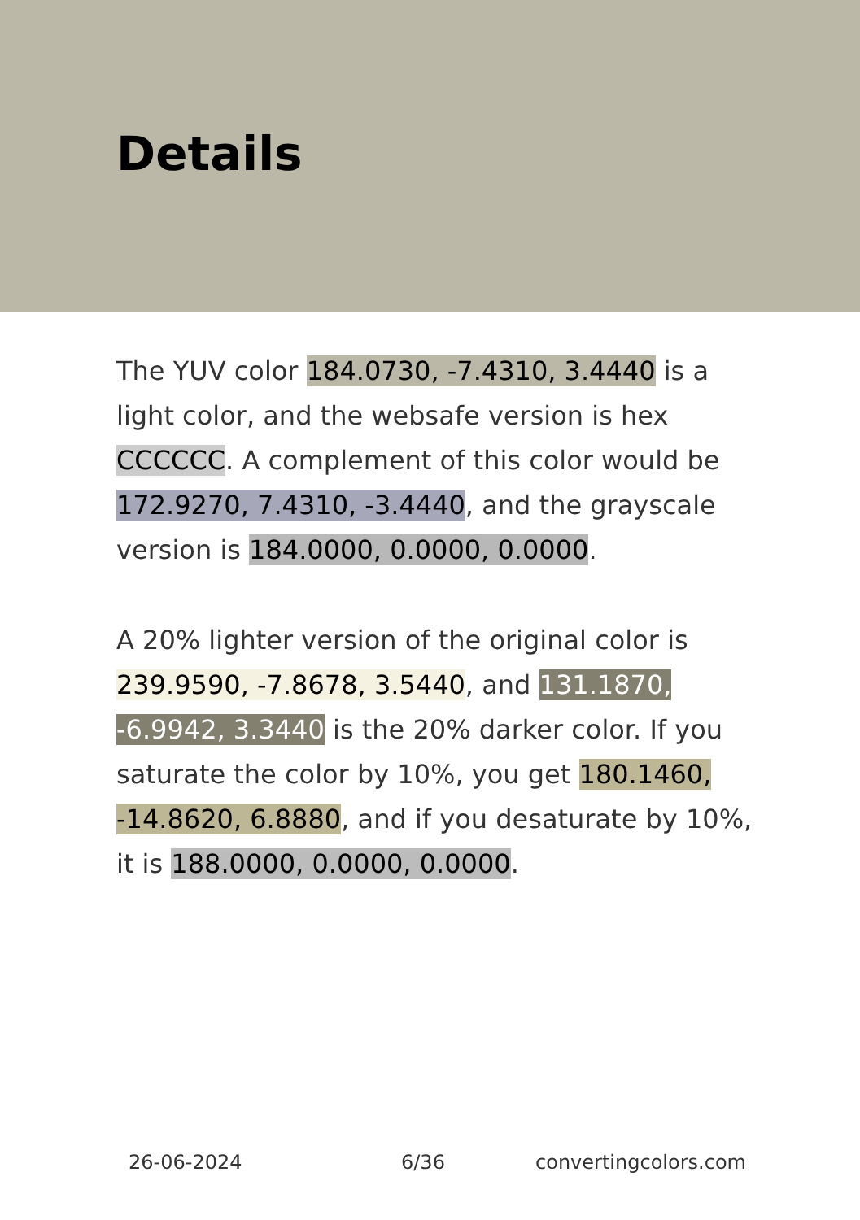Details
The YUV color 184.0730, -7.4310, 3.4440 is a light color, and the websafe version is hex CCCCCC. A complement of this color would be 172.9270, 7.4310, -3.4440, and the grayscale version is 184.0000, 0.0000, 0.0000.
A 20% lighter version of the original color is 239.9590, -7.8678, 3.5440, and 131.1870, -6.9942, 3.3440 is the 20% darker color. If you saturate the color by 10%, you get 180.1460, -14.8620, 6.8880, and if you desaturate by 10%, it is 188.0000, 0.0000, 0.0000.
26-06-2024 6/36 convertingcolors.com